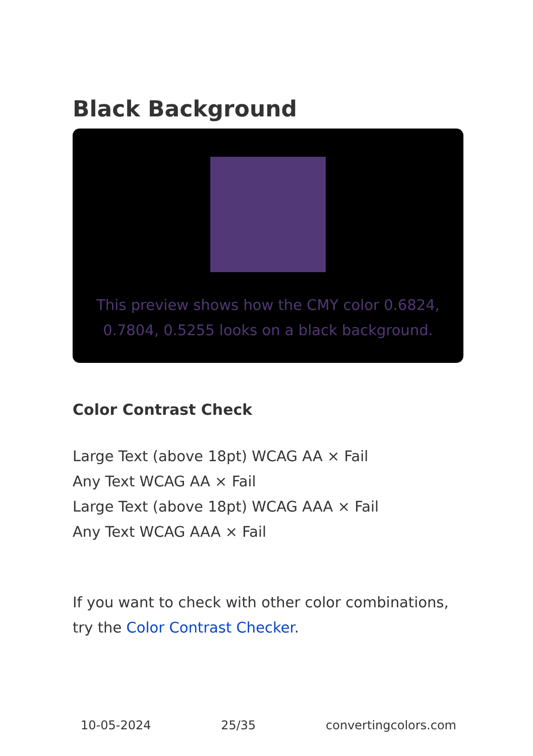Black Background
This preview shows how the CMY color 0.6824, 0.7804, 0.5255 looks on a black background.
Color Contrast Check
Large Text (above 18pt) WCAG AA × Fail
Any Text WCAG AA × Fail
Large Text (above 18pt) WCAG AAA × Fail
Any Text WCAG AAA × Fail
If you want to check with other color combinations, try the Color Contrast Checker.
10-05-2024 25/35 convertingcolors.com